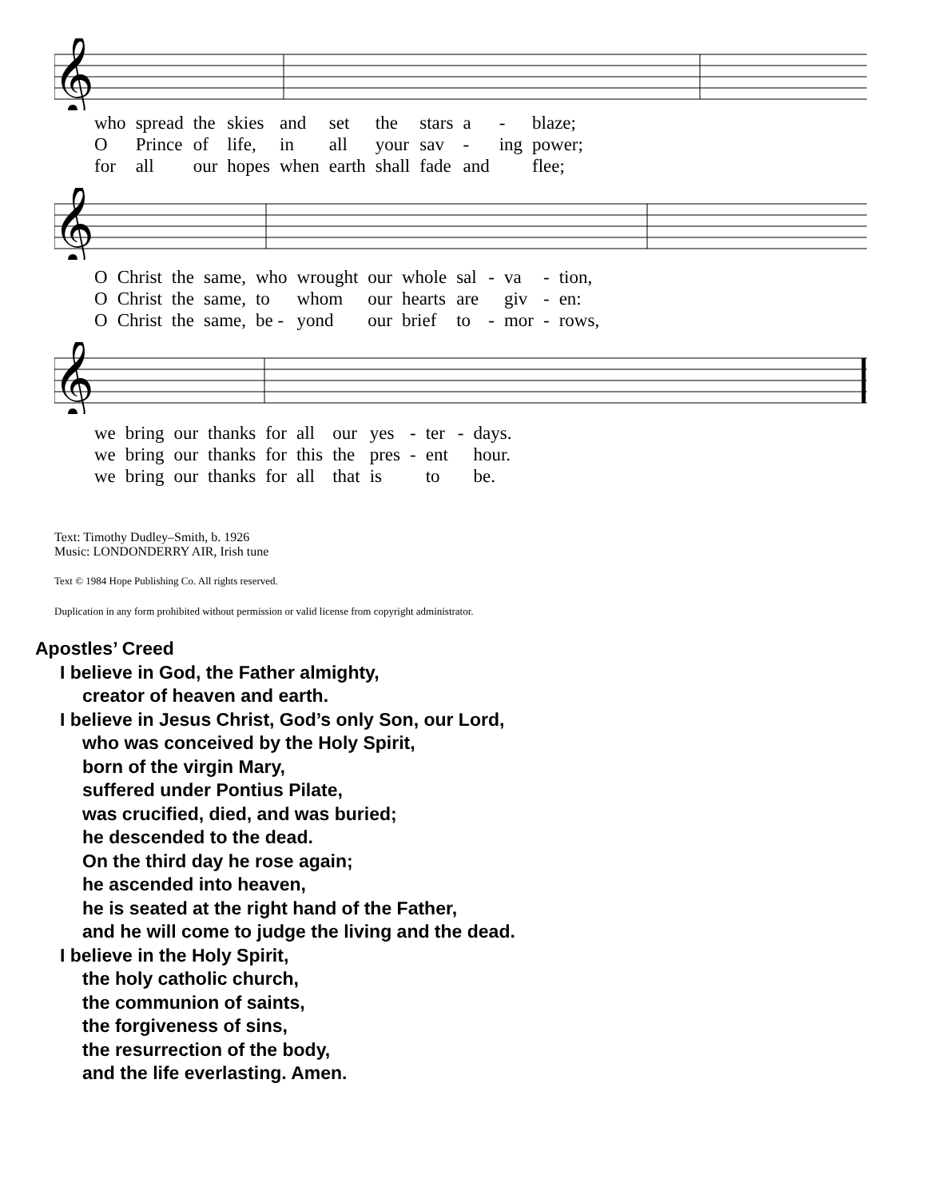𝄞
| who | spread | the | skies | and | set | the | stars | a | - | blaze; |
| O | Prince | of | life, | in | all | your | sav | - | ing | power; |
| for | all | our | hopes | when | earth | shall | fade | and | | flee; |
𝄞
| O | Christ | the | same, | who | wrought | our | whole | sal | - | va | - | tion, |
| O | Christ | the | same, | to | whom | our | hearts | are | | giv | - | en: |
| O | Christ | the | same, | be - | yond | our | brief | to | - | mor | - | rows, |
𝄞
| we | bring | our | thanks | for | all | our | yes | - | ter | - | days. |
| we | bring | our | thanks | for | this | the | pres | - | ent | | hour. |
| we | bring | our | thanks | for | all | that | is | | to | | be. |
Text: Timothy Dudley–Smith, b. 1926
Music: LONDONDERRY AIR, Irish tune
Text © 1984 Hope Publishing Co. All rights reserved.
Duplication in any form prohibited without permission or valid license from copyright administrator.
Apostles’ Creed
I believe in God, the Father almighty,
creator of heaven and earth.
I believe in Jesus Christ, God’s only Son, our Lord,
who was conceived by the Holy Spirit,
born of the virgin Mary,
suffered under Pontius Pilate,
was crucified, died, and was buried;
he descended to the dead.
On the third day he rose again;
he ascended into heaven,
he is seated at the right hand of the Father,
and he will come to judge the living and the dead.
I believe in the Holy Spirit,
the holy catholic church,
the communion of saints,
the forgiveness of sins,
the resurrection of the body,
and the life everlasting. Amen.